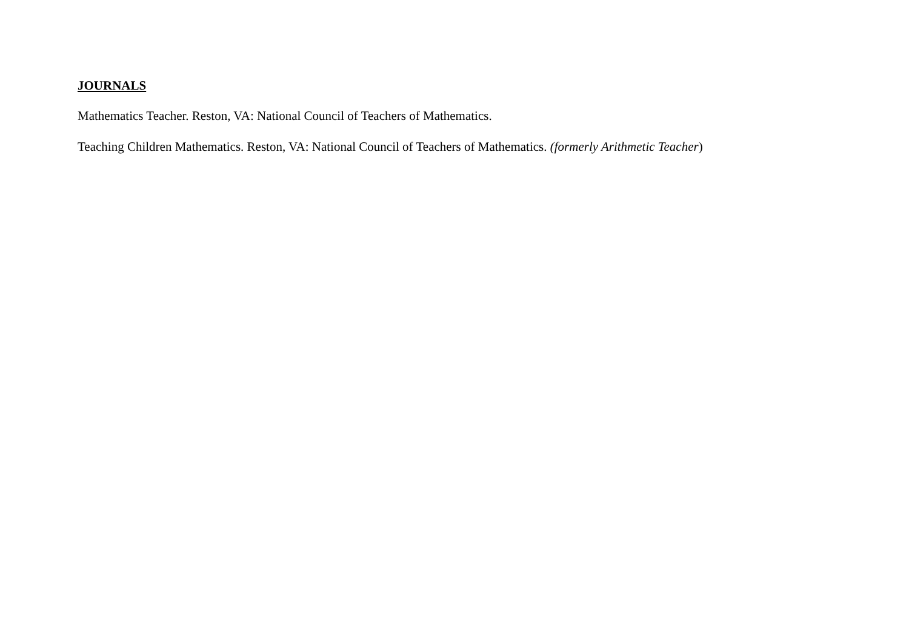JOURNALS
Mathematics Teacher. Reston, VA: National Council of Teachers of Mathematics.
Teaching Children Mathematics. Reston, VA: National Council of Teachers of Mathematics. (formerly Arithmetic Teacher)